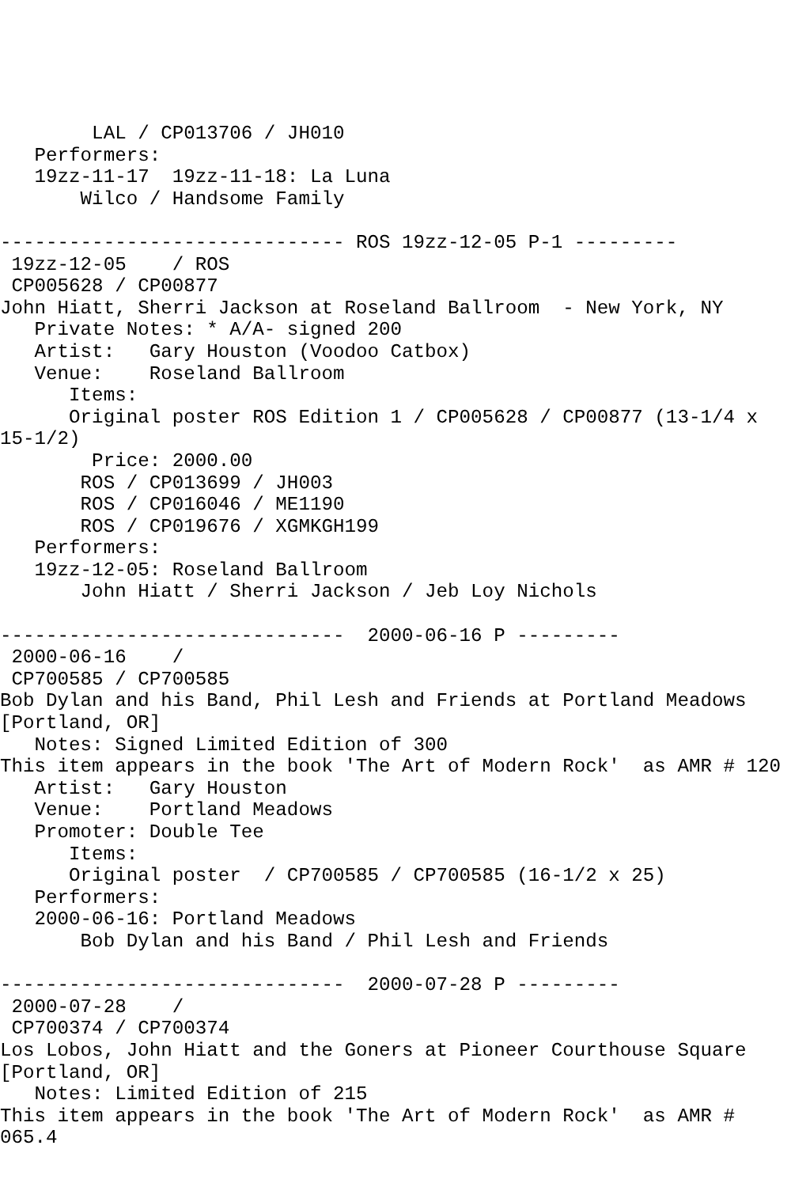LAL / CP013706 / JH010
   Performers:
   19zz-11-17  19zz-11-18: La Luna
       Wilco / Handsome Family

------------------------------ ROS 19zz-12-05 P-1 ---------
 19zz-12-05    / ROS
 CP005628 / CP00877
John Hiatt, Sherri Jackson at Roseland Ballroom  - New York, NY
   Private Notes: * A/A- signed 200
   Artist:   Gary Houston (Voodoo Catbox)
   Venue:    Roseland Ballroom
      Items:
      Original poster ROS Edition 1 / CP005628 / CP00877 (13-1/4 x
15-1/2)
        Price: 2000.00
       ROS / CP013699 / JH003
       ROS / CP016046 / ME1190
       ROS / CP019676 / XGMKGH199
   Performers:
   19zz-12-05: Roseland Ballroom
       John Hiatt / Sherri Jackson / Jeb Loy Nichols

------------------------------  2000-06-16 P ---------
 2000-06-16    /
 CP700585 / CP700585
Bob Dylan and his Band, Phil Lesh and Friends at Portland Meadows
[Portland, OR]
   Notes: Signed Limited Edition of 300
This item appears in the book 'The Art of Modern Rock'  as AMR # 120
   Artist:   Gary Houston
   Venue:    Portland Meadows
   Promoter: Double Tee
      Items:
      Original poster  / CP700585 / CP700585 (16-1/2 x 25)
   Performers:
   2000-06-16: Portland Meadows
       Bob Dylan and his Band / Phil Lesh and Friends

------------------------------  2000-07-28 P ---------
 2000-07-28    /
 CP700374 / CP700374
Los Lobos, John Hiatt and the Goners at Pioneer Courthouse Square
[Portland, OR]
   Notes: Limited Edition of 215
This item appears in the book 'The Art of Modern Rock'  as AMR #
065.4